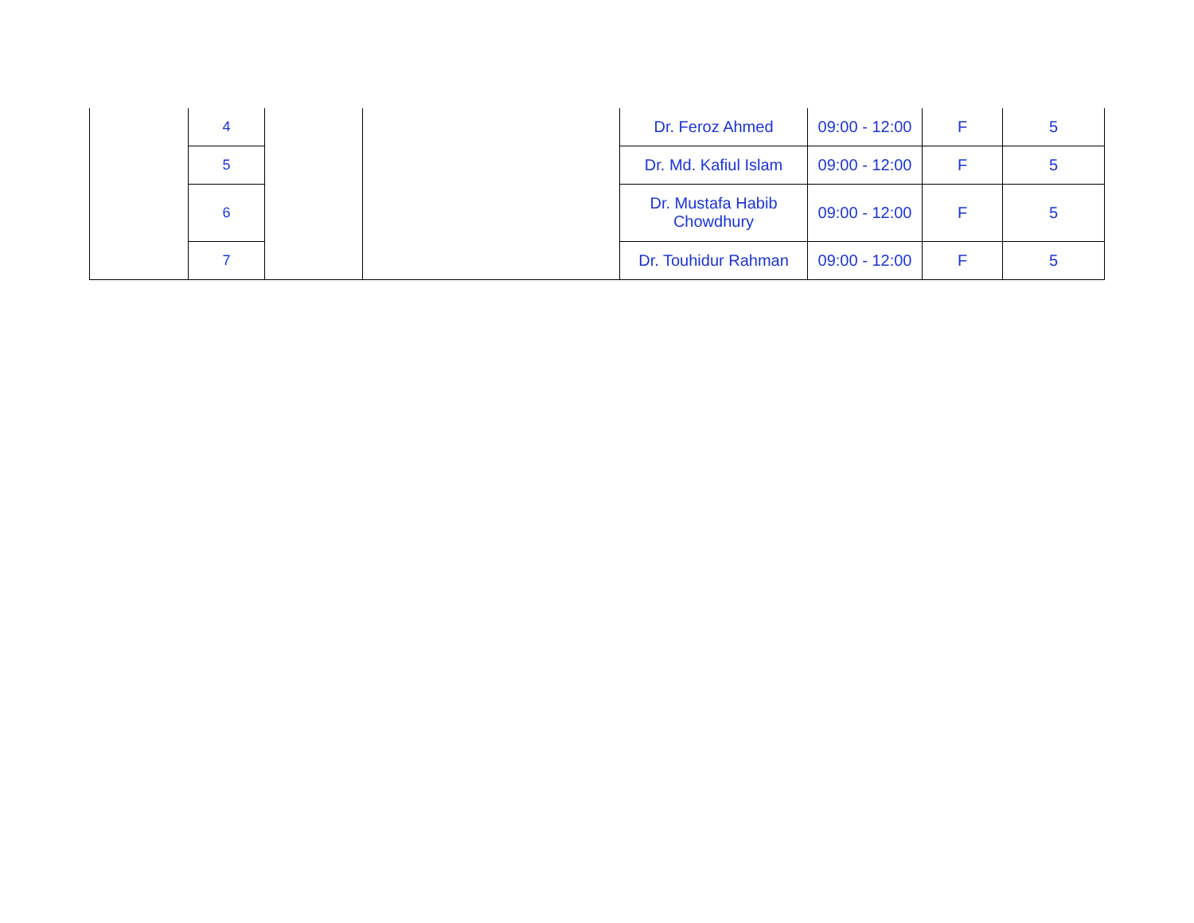| | 4 | | | Dr. Feroz Ahmed | 09:00 - 12:00 | F | 5 |
| | 5 | | | Dr. Md. Kafiul Islam | 09:00 - 12:00 | F | 5 |
| | 6 | | | Dr. Mustafa Habib Chowdhury | 09:00 - 12:00 | F | 5 |
| | 7 | | | Dr. Touhidur Rahman | 09:00 - 12:00 | F | 5 |